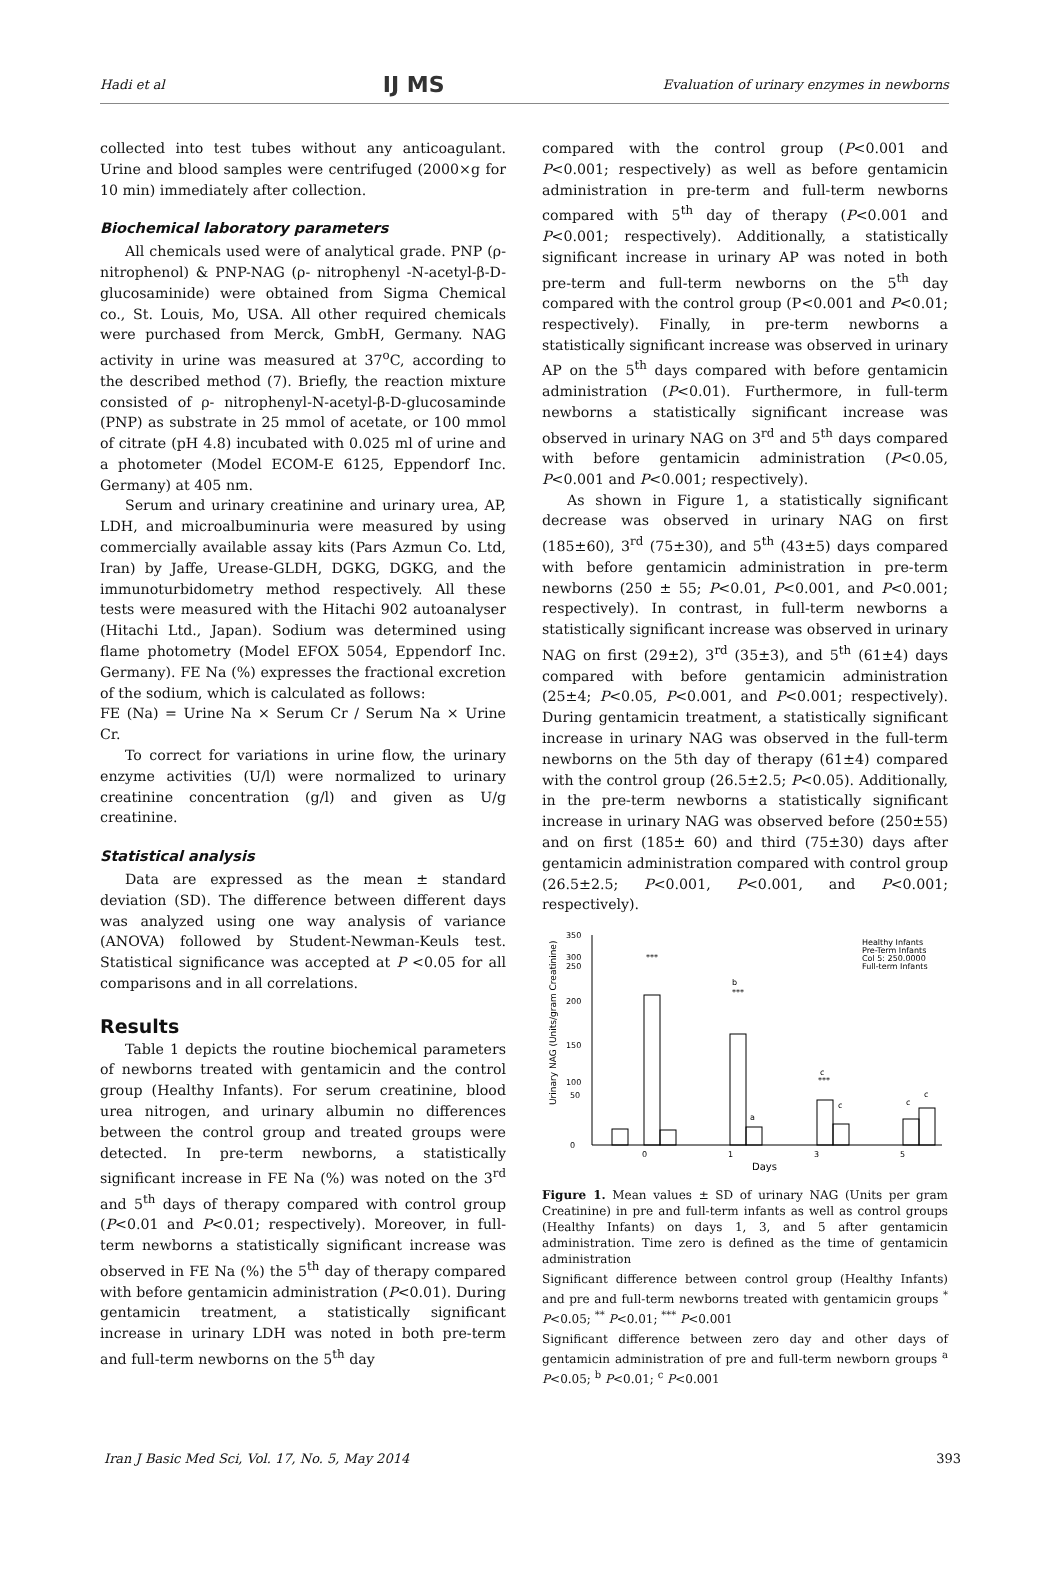Hadi et al IJ MS Evaluation of urinary enzymes in newborns
collected into test tubes without any anticoagulant. Urine and blood samples were centrifuged (2000×g for 10 min) immediately after collection.
Biochemical laboratory parameters
All chemicals used were of analytical grade. PNP (ρ-nitrophenol) & PNP-NAG (ρ- nitrophenyl -N-acetyl-β-D-glucosaminide) were obtained from Sigma Chemical co., St. Louis, Mo, USA. All other required chemicals were purchased from Merck, GmbH, Germany. NAG activity in urine was measured at 37<sup>o</sup>C, according to the described method (7). Briefly, the reaction mixture consisted of ρ- nitrophenyl-N-acetyl-β-D-glucosaminde (PNP) as substrate in 25 mmol of acetate, or 100 mmol of citrate (pH 4.8) incubated with 0.025 ml of urine and a photometer (Model ECOM-E 6125, Eppendorf Inc. Germany) at 405 nm.
Serum and urinary creatinine and urinary urea, AP, LDH, and microalbuminuria were measured by using commercially available assay kits (Pars Azmun Co. Ltd, Iran) by Jaffe, Urease-GLDH, DGKG, DGKG, and the immunoturbidometry method respectively. All these tests were measured with the Hitachi 902 autoanalyser (Hitachi Ltd., Japan). Sodium was determined using flame photometry (Model EFOX 5054, Eppendorf Inc. Germany). FE Na (%) expresses the fractional excretion of the sodium, which is calculated as follows:
FE (Na) = Urine Na × Serum Cr / Serum Na × Urine Cr.
To correct for variations in urine flow, the urinary enzyme activities (U/l) were normalized to urinary creatinine concentration (g/l) and given as U/g creatinine.
Statistical analysis
Data are expressed as the mean ± standard deviation (SD). The difference between different days was analyzed using one way analysis of variance (ANOVA) followed by Student-Newman-Keuls test. Statistical significance was accepted at P <0.05 for all comparisons and in all correlations.
Results
Table 1 depicts the routine biochemical parameters of newborns treated with gentamicin and the control group (Healthy Infants). For serum creatinine, blood urea nitrogen, and urinary albumin no differences between the control group and treated groups were detected. In pre-term newborns, a statistically significant increase in FE Na (%) was noted on the 3<sup>rd</sup> and 5<sup>th</sup> days of therapy compared with control group (P<0.01 and P<0.01; respectively). Moreover, in full-term newborns a statistically significant increase was observed in FE Na (%) the 5<sup>th</sup> day of therapy compared with before gentamicin administration (P<0.01). During gentamicin treatment, a statistically significant increase in urinary LDH was noted in both pre-term and full-term newborns on the 5<sup>th</sup> day
compared with the control group (P<0.001 and P<0.001; respectively) as well as before gentamicin administration in pre-term and full-term newborns compared with 5<sup>th</sup> day of therapy (P<0.001 and P<0.001; respectively). Additionally, a statistically significant increase in urinary AP was noted in both pre-term and full-term newborns on the 5<sup>th</sup> day compared with the control group (P<0.001 and P<0.01; respectively). Finally, in pre-term newborns a statistically significant increase was observed in urinary AP on the 5<sup>th</sup> days compared with before gentamicin administration (P<0.01). Furthermore, in full-term newborns a statistically significant increase was observed in urinary NAG on 3<sup>rd</sup> and 5<sup>th</sup> days compared with before gentamicin administration (P<0.05, P<0.001 and P<0.001; respectively).
As shown in Figure 1, a statistically significant decrease was observed in urinary NAG on first (185±60), 3<sup>rd</sup> (75±30), and 5<sup>th</sup> (43±5) days compared with before gentamicin administration in pre-term newborns (250 ± 55; P<0.01, P<0.001, and P<0.001; respectively). In contrast, in full-term newborns a statistically significant increase was observed in urinary NAG on first (29±2), 3<sup>rd</sup> (35±3), and 5<sup>th</sup> (61±4) days compared with before gentamicin administration (25±4; P<0.05, P<0.001, and P<0.001; respectively). During gentamicin treatment, a statistically significant increase in urinary NAG was observed in the full-term newborns on the 5th day of therapy (61±4) compared with the control group (26.5±2.5; P<0.05). Additionally, in the pre-term newborns a statistically significant increase in urinary NAG was observed before (250±55) and on first (185± 60) and third (75±30) days after gentamicin administration compared with control group (26.5±2.5; P<0.001, P<0.001, and P<0.001; respectively).
0
50
100
150
200
250
350
300
Urinary NAG (Units/gram Creatinine)
***
b
***
a
c
***
c
c
c
0
1
3
5
Days
Healthy Infants
Pre-Term Infants
Col 5: 250.0000
Full-term Infants
Figure 1. Mean values ± SD of urinary NAG (Units per gram Creatinine) in pre and full-term infants as well as control groups (Healthy Infants) on days 1, 3, and 5 after gentamicin administration. Time zero is defined as the time of gentamicin administration
Significant difference between control group (Healthy Infants) and pre and full-term newborns treated with gentamicin groups <sup>*</sup> P<0.05; <sup>**</sup> P<0.01; <sup>***</sup> P<0.001
Significant difference between zero day and other days of gentamicin administration of pre and full-term newborn groups <sup>a</sup> P<0.05; <sup>b</sup> P<0.01; <sup>c</sup> P<0.001
Iran J Basic Med Sci, Vol. 17, No. 5, May 2014 393